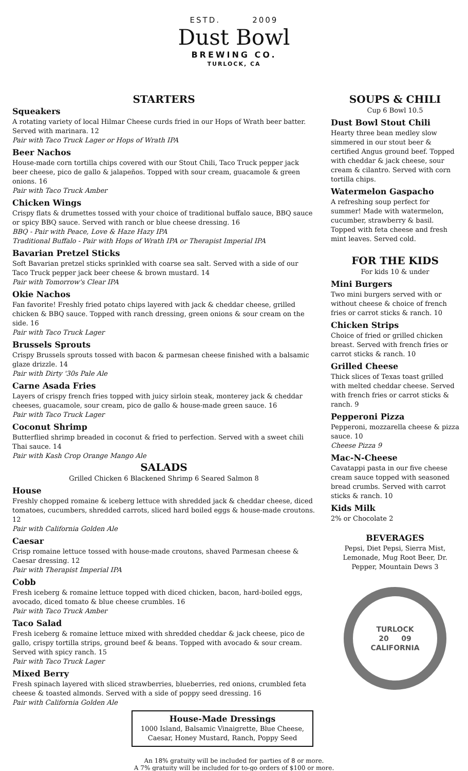ESTD. 2009
Dust Bowl
BREWING CO.
TURLOCK, CA
STARTERS
Squeakers
A rotating variety of local Hilmar Cheese curds fried in our Hops of Wrath beer batter. Served with marinara. 12
Pair with Taco Truck Lager or Hops of Wrath IPA
Beer Nachos
House-made corn tortilla chips covered with our Stout Chili, Taco Truck pepper jack beer cheese, pico de gallo & jalapeños. Topped with sour cream, guacamole & green onions. 16
Pair with Taco Truck Amber
Chicken Wings
Crispy flats & drumettes tossed with your choice of traditional buffalo sauce, BBQ sauce or spicy BBQ sauce. Served with ranch or blue cheese dressing. 16
BBQ - Pair with Peace, Love & Haze Hazy IPA
Traditional Buffalo - Pair with Hops of Wrath IPA or Therapist Imperial IPA
Bavarian Pretzel Sticks
Soft Bavarian pretzel sticks sprinkled with coarse sea salt. Served with a side of our Taco Truck pepper jack beer cheese & brown mustard. 14
Pair with Tomorrow's Clear IPA
Okie Nachos
Fan favorite! Freshly fried potato chips layered with jack & cheddar cheese, grilled chicken & BBQ sauce. Topped with ranch dressing, green onions & sour cream on the side. 16
Pair with Taco Truck Lager
Brussels Sprouts
Crispy Brussels sprouts tossed with bacon & parmesan cheese finished with a balsamic glaze drizzle. 14
Pair with Dirty '30s Pale Ale
Carne Asada Fries
Layers of crispy french fries topped with juicy sirloin steak, monterey jack & cheddar cheeses, guacamole, sour cream, pico de gallo & house-made green sauce. 16
Pair with Taco Truck Lager
Coconut Shrimp
Butterflied shrimp breaded in coconut & fried to perfection. Served with a sweet chili Thai sauce. 14
Pair with Kash Crop Orange Mango Ale
SALADS
Grilled Chicken 6 Blackened Shrimp 6 Seared Salmon 8
House
Freshly chopped romaine & iceberg lettuce with shredded jack & cheddar cheese, diced tomatoes, cucumbers, shredded carrots, sliced hard boiled eggs & house-made croutons. 12
Pair with California Golden Ale
Caesar
Crisp romaine lettuce tossed with house-made croutons, shaved Parmesan cheese & Caesar dressing. 12
Pair with Therapist Imperial IPA
Cobb
Fresh iceberg & romaine lettuce topped with diced chicken, bacon, hard-boiled eggs, avocado, diced tomato & blue cheese crumbles. 16
Pair with Taco Truck Amber
Taco Salad
Fresh iceberg & romaine lettuce mixed with shredded cheddar & jack cheese, pico de gallo, crispy tortilla strips, ground beef & beans. Topped with avocado & sour cream. Served with spicy ranch. 15
Pair with Taco Truck Lager
Mixed Berry
Fresh spinach layered with sliced strawberries, blueberries, red onions, crumbled feta cheese & toasted almonds. Served with a side of poppy seed dressing. 16
Pair with California Golden Ale
SOUPS & CHILI
Cup 6 Bowl 10.5
Dust Bowl Stout Chili
Hearty three bean medley slow simmered in our stout beer & certified Angus ground beef. Topped with cheddar & jack cheese, sour cream & cilantro. Served with corn tortilla chips.
Watermelon Gaspacho
A refreshing soup perfect for summer! Made with watermelon, cucumber, strawberry & basil. Topped with feta cheese and fresh mint leaves. Served cold.
FOR THE KIDS
For kids 10 & under
Mini Burgers
Two mini burgers served with or without cheese & choice of french fries or carrot sticks & ranch. 10
Chicken Strips
Choice of fried or grilled chicken breast. Served with french fries or carrot sticks & ranch. 10
Grilled Cheese
Thick slices of Texas toast grilled with melted cheddar cheese. Served with french fries or carrot sticks & ranch. 9
Pepperoni Pizza
Pepperoni, mozzarella cheese & pizza sauce. 10
Cheese Pizza 9
Mac-N-Cheese
Cavatappi pasta in our five cheese cream sauce topped with seasoned bread crumbs. Served with carrot sticks & ranch. 10
Kids Milk
2% or Chocolate 2
BEVERAGES
Pepsi, Diet Pepsi, Sierra Mist, Lemonade, Mug Root Beer, Dr. Pepper, Mountain Dews 3
TURLOCK
20 09
CALIFORNIA
House-Made Dressings
1000 Island, Balsamic Vinaigrette, Blue Cheese,
Caesar, Honey Mustard, Ranch, Poppy Seed
An 18% gratuity will be included for parties of 8 or more.
A 7% gratuity will be included for to-go orders of $100 or more.